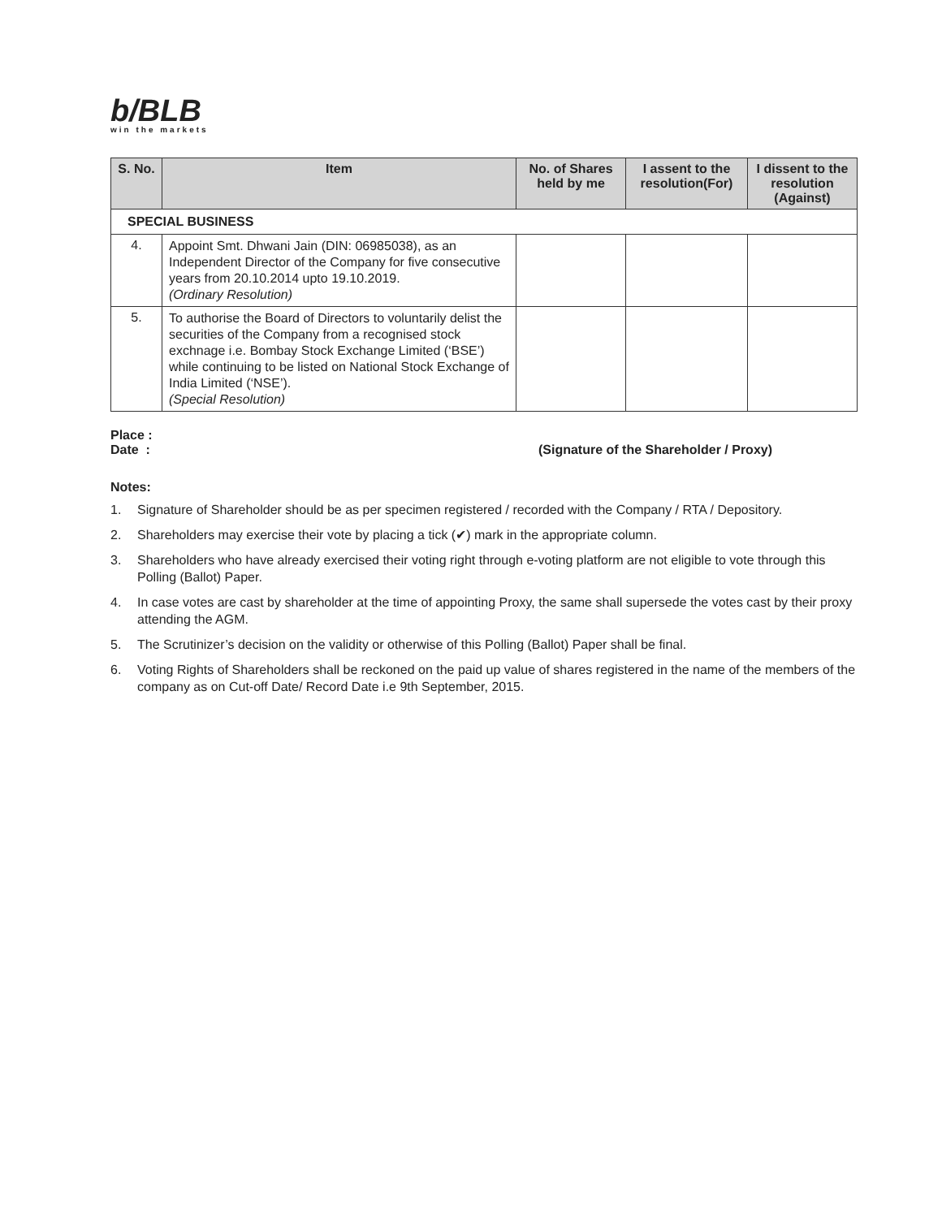b/BLB
win the markets
| S. No. | Item | No. of Shares held by me | I assent to the resolution(For) | I dissent to the resolution (Against) |
| --- | --- | --- | --- | --- |
| SPECIAL BUSINESS | | | | |
| 4. | Appoint Smt. Dhwani Jain (DIN: 06985038), as an Independent Director of the Company for five consecutive years from 20.10.2014 upto 19.10.2019. (Ordinary Resolution) | | | |
| 5. | To authorise the Board of Directors to voluntarily delist the securities of the Company from a recognised stock exchnage i.e. Bombay Stock Exchange Limited (‘BSE’) while continuing to be listed on National Stock Exchange of India Limited (‘NSE’). (Special Resolution) | | | |
Place :
Date : (Signature of the Shareholder / Proxy)
Notes:
1. Signature of Shareholder should be as per specimen registered / recorded with the Company / RTA / Depository.
2. Shareholders may exercise their vote by placing a tick (✔) mark in the appropriate column.
3. Shareholders who have already exercised their voting right through e-voting platform are not eligible to vote through this Polling (Ballot) Paper.
4. In case votes are cast by shareholder at the time of appointing Proxy, the same shall supersede the votes cast by their proxy attending the AGM.
5. The Scrutinizer’s decision on the validity or otherwise of this Polling (Ballot) Paper shall be final.
6. Voting Rights of Shareholders shall be reckoned on the paid up value of shares registered in the name of the members of the company as on Cut-off Date/ Record Date i.e 9th September, 2015.